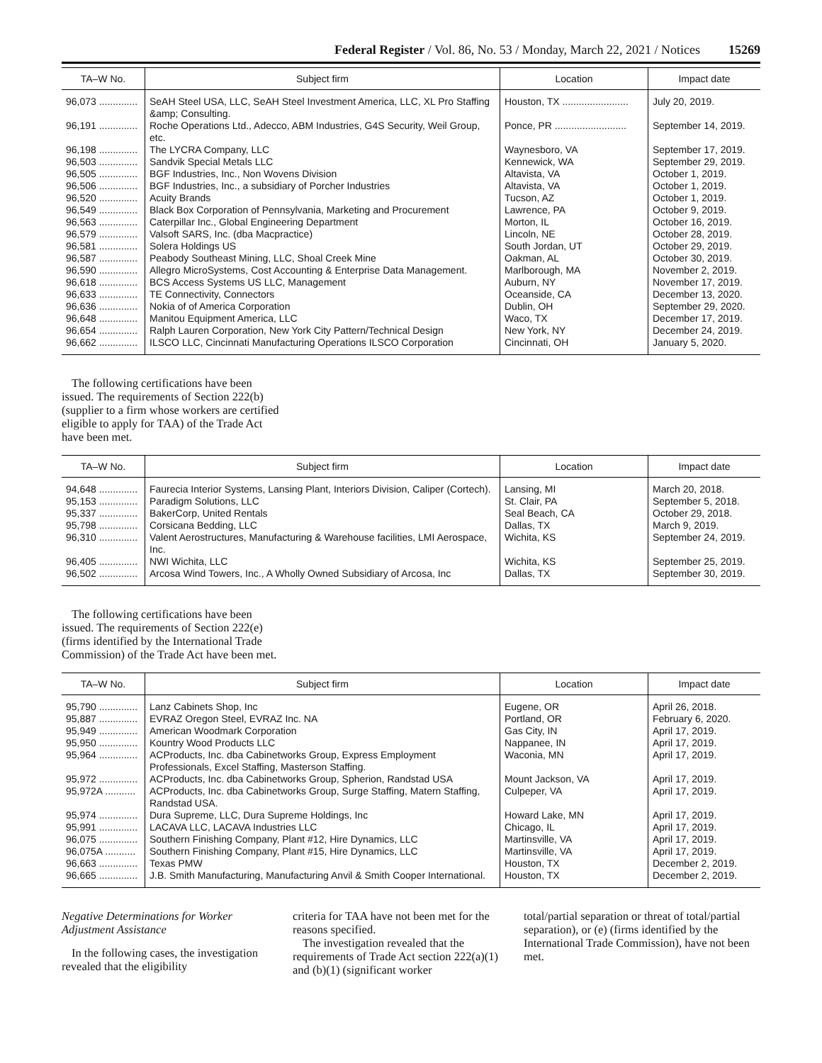Federal Register / Vol. 86, No. 53 / Monday, March 22, 2021 / Notices 15269
| TA–W No. | Subject firm | Location | Impact date |
| --- | --- | --- | --- |
| 96,073 .............. | SeAH Steel USA, LLC, SeAH Steel Investment America, LLC, XL Pro Staffing &amp; Consulting. | Houston, TX ........................ | July 20, 2019. |
| 96,191 .............. | Roche Operations Ltd., Adecco, ABM Industries, G4S Security, Weil Group, etc. | Ponce, PR .......................... | September 14, 2019. |
| 96,198 .............. | The LYCRA Company, LLC | Waynesboro, VA | September 17, 2019. |
| 96,503 .............. | Sandvik Special Metals LLC | Kennewick, WA | September 29, 2019. |
| 96,505 .............. | BGF Industries, Inc., Non Wovens Division | Altavista, VA | October 1, 2019. |
| 96,506 .............. | BGF Industries, Inc., a subsidiary of Porcher Industries | Altavista, VA | October 1, 2019. |
| 96,520 .............. | Acuity Brands | Tucson, AZ | October 1, 2019. |
| 96,549 .............. | Black Box Corporation of Pennsylvania, Marketing and Procurement | Lawrence, PA | October 9, 2019. |
| 96,563 .............. | Caterpillar Inc., Global Engineering Department | Morton, IL | October 16, 2019. |
| 96,579 .............. | Valsoft SARS, Inc. (dba Macpractice) | Lincoln, NE | October 28, 2019. |
| 96,581 .............. | Solera Holdings US | South Jordan, UT | October 29, 2019. |
| 96,587 .............. | Peabody Southeast Mining, LLC, Shoal Creek Mine | Oakman, AL | October 30, 2019. |
| 96,590 .............. | Allegro MicroSystems, Cost Accounting & Enterprise Data Management. | Marlborough, MA | November 2, 2019. |
| 96,618 .............. | BCS Access Systems US LLC, Management | Auburn, NY | November 17, 2019. |
| 96,633 .............. | TE Connectivity, Connectors | Oceanside, CA | December 13, 2020. |
| 96,636 .............. | Nokia of of America Corporation | Dublin, OH | September 29, 2020. |
| 96,648 .............. | Manitou Equipment America, LLC | Waco, TX | December 17, 2019. |
| 96,654 .............. | Ralph Lauren Corporation, New York City Pattern/Technical Design | New York, NY | December 24, 2019. |
| 96,662 .............. | ILSCO LLC, Cincinnati Manufacturing Operations ILSCO Corporation | Cincinnati, OH | January 5, 2020. |
The following certifications have been issued. The requirements of Section 222(b) (supplier to a firm whose workers are certified eligible to apply for TAA) of the Trade Act have been met.
| TA–W No. | Subject firm | Location | Impact date |
| --- | --- | --- | --- |
| 94,648 .............. | Faurecia Interior Systems, Lansing Plant, Interiors Division, Caliper (Cortech). | Lansing, MI | March 20, 2018. |
| 95,153 .............. | Paradigm Solutions, LLC | St. Clair, PA | September 5, 2018. |
| 95,337 .............. | BakerCorp, United Rentals | Seal Beach, CA | October 29, 2018. |
| 95,798 .............. | Corsicana Bedding, LLC | Dallas, TX | March 9, 2019. |
| 96,310 .............. | Valent Aerostructures, Manufacturing & Warehouse facilities, LMI Aerospace, Inc. | Wichita, KS | September 24, 2019. |
| 96,405 .............. | NWI Wichita, LLC | Wichita, KS | September 25, 2019. |
| 96,502 .............. | Arcosa Wind Towers, Inc., A Wholly Owned Subsidiary of Arcosa, Inc | Dallas, TX | September 30, 2019. |
The following certifications have been issued. The requirements of Section 222(e) (firms identified by the International Trade Commission) of the Trade Act have been met.
| TA–W No. | Subject firm | Location | Impact date |
| --- | --- | --- | --- |
| 95,790 .............. | Lanz Cabinets Shop, Inc | Eugene, OR | April 26, 2018. |
| 95,887 .............. | EVRAZ Oregon Steel, EVRAZ Inc. NA | Portland, OR | February 6, 2020. |
| 95,949 .............. | American Woodmark Corporation | Gas City, IN | April 17, 2019. |
| 95,950 .............. | Kountry Wood Products LLC | Nappanee, IN | April 17, 2019. |
| 95,964 .............. | ACProducts, Inc. dba Cabinetworks Group, Express Employment Professionals, Excel Staffing, Masterson Staffing. | Waconia, MN | April 17, 2019. |
| 95,972 .............. | ACProducts, Inc. dba Cabinetworks Group, Spherion, Randstad USA | Mount Jackson, VA | April 17, 2019. |
| 95,972A ........... | ACProducts, Inc. dba Cabinetworks Group, Surge Staffing, Matern Staffing, Randstad USA. | Culpeper, VA | April 17, 2019. |
| 95,974 .............. | Dura Supreme, LLC, Dura Supreme Holdings, Inc | Howard Lake, MN | April 17, 2019. |
| 95,991 .............. | LACAVA LLC, LACAVA Industries LLC | Chicago, IL | April 17, 2019. |
| 96,075 .............. | Southern Finishing Company, Plant #12, Hire Dynamics, LLC | Martinsville, VA | April 17, 2019. |
| 96,075A ........... | Southern Finishing Company, Plant #15, Hire Dynamics, LLC | Martinsville, VA | April 17, 2019. |
| 96,663 .............. | Texas PMW | Houston, TX | December 2, 2019. |
| 96,665 .............. | J.B. Smith Manufacturing, Manufacturing Anvil & Smith Cooper International. | Houston, TX | December 2, 2019. |
Negative Determinations for Worker Adjustment Assistance
In the following cases, the investigation revealed that the eligibility
criteria for TAA have not been met for the reasons specified.
The investigation revealed that the requirements of Trade Act section 222(a)(1) and (b)(1) (significant worker
total/partial separation or threat of total/partial separation), or (e) (firms identified by the International Trade Commission), have not been met.